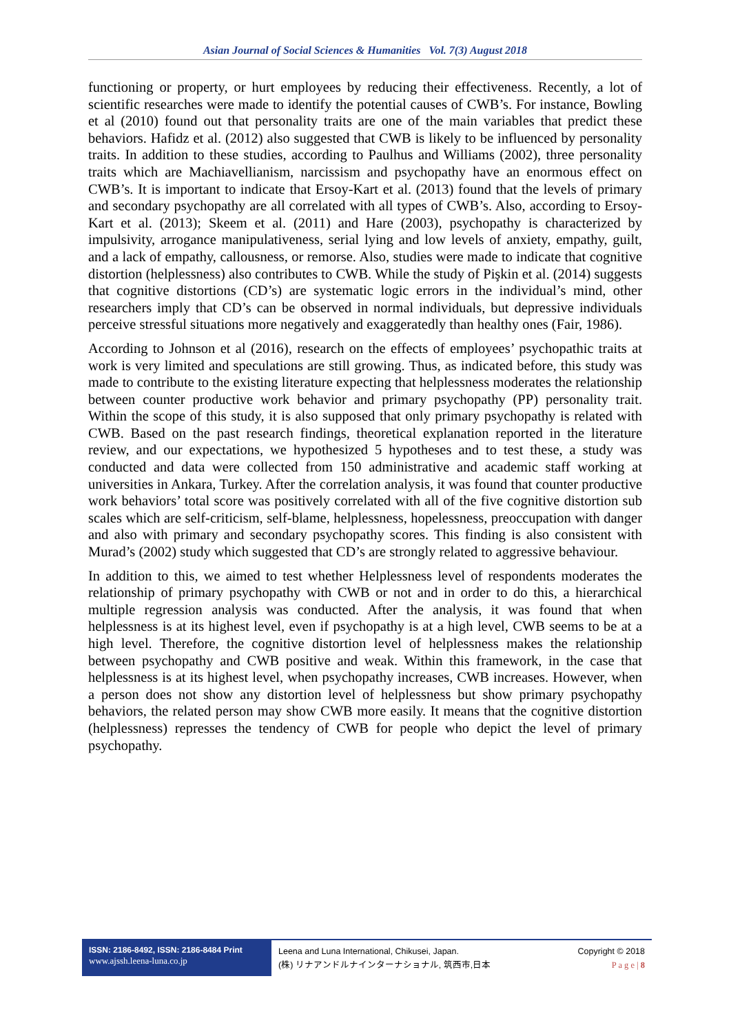Asian Journal of Social Sciences & Humanities Vol. 7(3) August 2018
functioning or property, or hurt employees by reducing their effectiveness. Recently, a lot of scientific researches were made to identify the potential causes of CWB’s. For instance, Bowling et al (2010) found out that personality traits are one of the main variables that predict these behaviors. Hafidz et al. (2012) also suggested that CWB is likely to be influenced by personality traits. In addition to these studies, according to Paulhus and Williams (2002), three personality traits which are Machiavellianism, narcissism and psychopathy have an enormous effect on CWB’s. It is important to indicate that Ersoy-Kart et al. (2013) found that the levels of primary and secondary psychopathy are all correlated with all types of CWB’s. Also, according to Ersoy-Kart et al. (2013); Skeem et al. (2011) and Hare (2003), psychopathy is characterized by impulsivity, arrogance manipulativeness, serial lying and low levels of anxiety, empathy, guilt, and a lack of empathy, callousness, or remorse. Also, studies were made to indicate that cognitive distortion (helplessness) also contributes to CWB. While the study of Pişkin et al. (2014) suggests that cognitive distortions (CD’s) are systematic logic errors in the individual’s mind, other researchers imply that CD’s can be observed in normal individuals, but depressive individuals perceive stressful situations more negatively and exaggeratedly than healthy ones (Fair, 1986).
According to Johnson et al (2016), research on the effects of employees’ psychopathic traits at work is very limited and speculations are still growing. Thus, as indicated before, this study was made to contribute to the existing literature expecting that helplessness moderates the relationship between counter productive work behavior and primary psychopathy (PP) personality trait. Within the scope of this study, it is also supposed that only primary psychopathy is related with CWB. Based on the past research findings, theoretical explanation reported in the literature review, and our expectations, we hypothesized 5 hypotheses and to test these, a study was conducted and data were collected from 150 administrative and academic staff working at universities in Ankara, Turkey. After the correlation analysis, it was found that counter productive work behaviors’ total score was positively correlated with all of the five cognitive distortion sub scales which are self-criticism, self-blame, helplessness, hopelessness, preoccupation with danger and also with primary and secondary psychopathy scores. This finding is also consistent with Murad’s (2002) study which suggested that CD’s are strongly related to aggressive behaviour.
In addition to this, we aimed to test whether Helplessness level of respondents moderates the relationship of primary psychopathy with CWB or not and in order to do this, a hierarchical multiple regression analysis was conducted. After the analysis, it was found that when helplessness is at its highest level, even if psychopathy is at a high level, CWB seems to be at a high level. Therefore, the cognitive distortion level of helplessness makes the relationship between psychopathy and CWB positive and weak. Within this framework, in the case that helplessness is at its highest level, when psychopathy increases, CWB increases. However, when a person does not show any distortion level of helplessness but show primary psychopathy behaviors, the related person may show CWB more easily. It means that the cognitive distortion (helplessness) represses the tendency of CWB for people who depict the level of primary psychopathy.
ISSN: 2186-8492, ISSN: 2186-8484 Print
www.ajssh.leena-luna.co.jp
Leena and Luna International, Chikusei, Japan.
(株) リナアンドルナインターナショナル, 筑西市,日本
Copyright © 2018
P a g e | 8